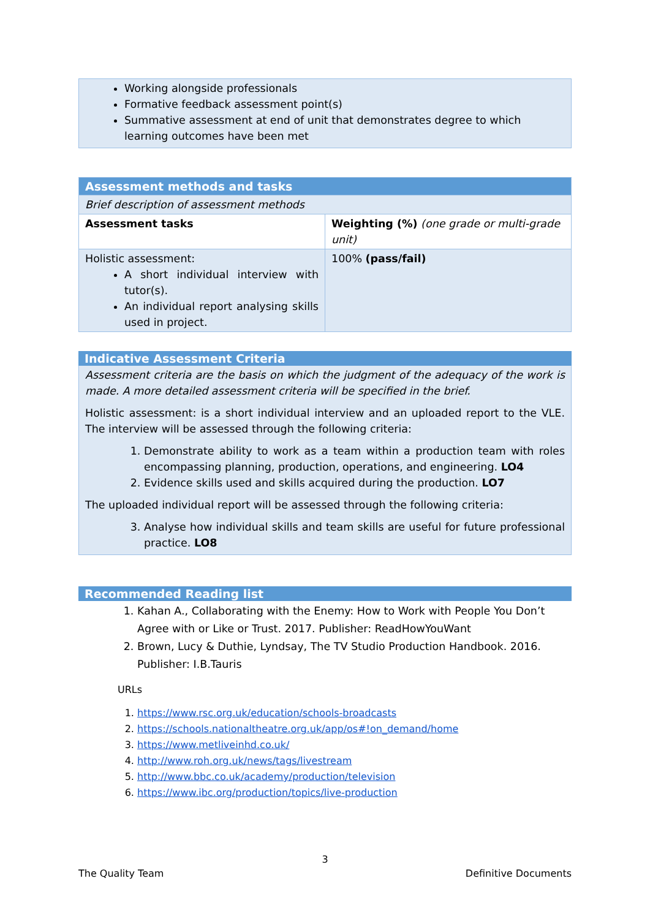Working alongside professionals
Formative feedback assessment point(s)
Summative assessment at end of unit that demonstrates degree to which learning outcomes have been met
| Assessment methods and tasks | |
| --- | --- |
| Brief description of assessment methods | |
| Assessment tasks | Weighting (%) (one grade or multi-grade unit) |
| Holistic assessment: A short individual interview with tutor(s). An individual report analysing skills used in project. | 100% (pass/fail) |
Indicative Assessment Criteria
Assessment criteria are the basis on which the judgment of the adequacy of the work is made. A more detailed assessment criteria will be specified in the brief.
Holistic assessment: is a short individual interview and an uploaded report to the VLE. The interview will be assessed through the following criteria:
1. Demonstrate ability to work as a team within a production team with roles encompassing planning, production, operations, and engineering. LO4
2. Evidence skills used and skills acquired during the production. LO7
The uploaded individual report will be assessed through the following criteria:
3. Analyse how individual skills and team skills are useful for future professional practice. LO8
Recommended Reading list
1. Kahan A., Collaborating with the Enemy: How to Work with People You Don’t Agree with or Like or Trust. 2017. Publisher: ReadHowYouWant
2. Brown, Lucy & Duthie, Lyndsay, The TV Studio Production Handbook. 2016. Publisher: I.B.Tauris
URLs
1. https://www.rsc.org.uk/education/schools-broadcasts
2. https://schools.nationaltheatre.org.uk/app/os#!on_demand/home
3. https://www.metliveinhd.co.uk/
4. http://www.roh.org.uk/news/tags/livestream
5. http://www.bbc.co.uk/academy/production/television
6. https://www.ibc.org/production/topics/live-production
3
The Quality Team Definitive Documents